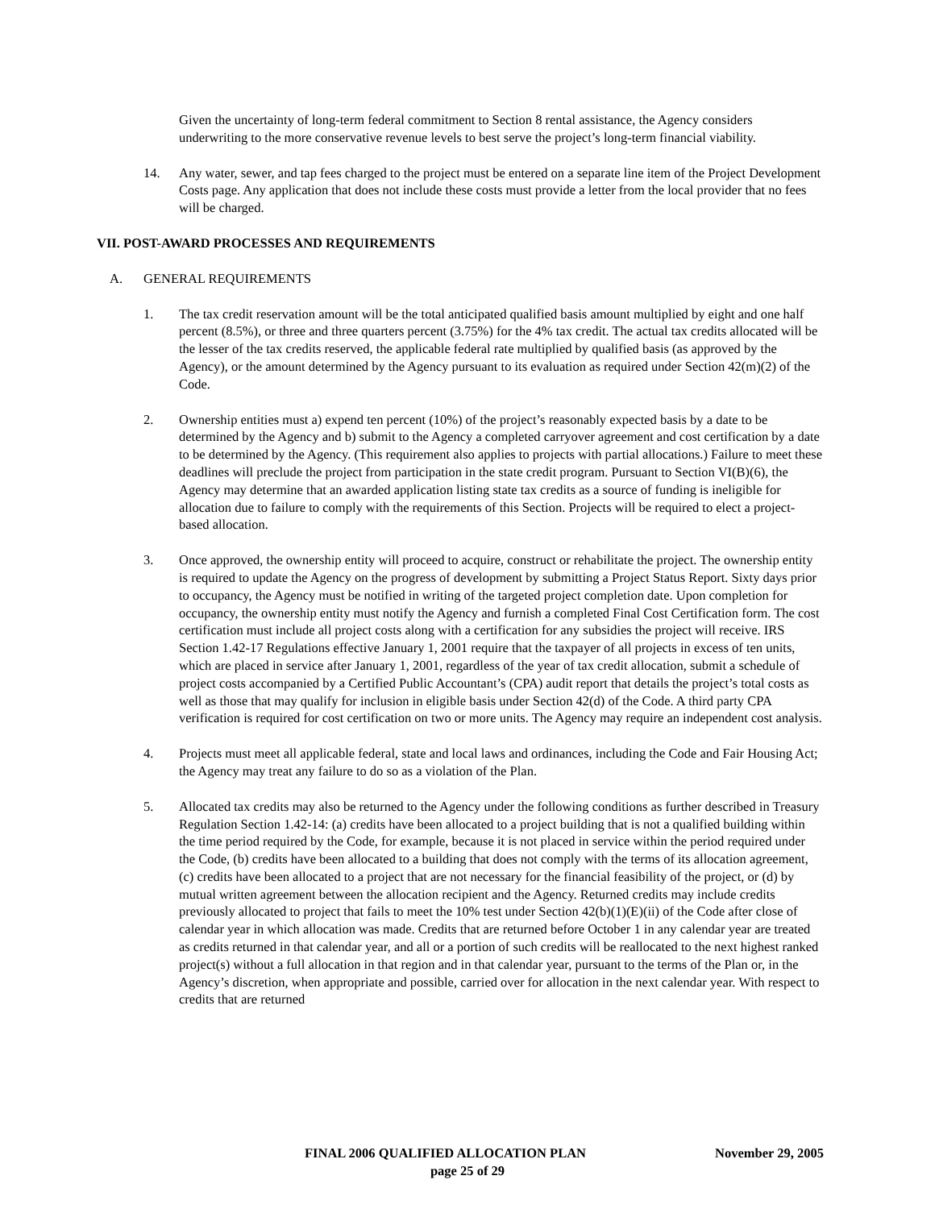Given the uncertainty of long-term federal commitment to Section 8 rental assistance, the Agency considers underwriting to the more conservative revenue levels to best serve the project’s long-term financial viability.
14. Any water, sewer, and tap fees charged to the project must be entered on a separate line item of the Project Development Costs page. Any application that does not include these costs must provide a letter from the local provider that no fees will be charged.
VII. POST-AWARD PROCESSES AND REQUIREMENTS
A. GENERAL REQUIREMENTS
1. The tax credit reservation amount will be the total anticipated qualified basis amount multiplied by eight and one half percent (8.5%), or three and three quarters percent (3.75%) for the 4% tax credit. The actual tax credits allocated will be the lesser of the tax credits reserved, the applicable federal rate multiplied by qualified basis (as approved by the Agency), or the amount determined by the Agency pursuant to its evaluation as required under Section 42(m)(2) of the Code.
2. Ownership entities must a) expend ten percent (10%) of the project’s reasonably expected basis by a date to be determined by the Agency and b) submit to the Agency a completed carryover agreement and cost certification by a date to be determined by the Agency. (This requirement also applies to projects with partial allocations.) Failure to meet these deadlines will preclude the project from participation in the state credit program. Pursuant to Section VI(B)(6), the Agency may determine that an awarded application listing state tax credits as a source of funding is ineligible for allocation due to failure to comply with the requirements of this Section. Projects will be required to elect a project-based allocation.
3. Once approved, the ownership entity will proceed to acquire, construct or rehabilitate the project. The ownership entity is required to update the Agency on the progress of development by submitting a Project Status Report. Sixty days prior to occupancy, the Agency must be notified in writing of the targeted project completion date. Upon completion for occupancy, the ownership entity must notify the Agency and furnish a completed Final Cost Certification form. The cost certification must include all project costs along with a certification for any subsidies the project will receive. IRS Section 1.42-17 Regulations effective January 1, 2001 require that the taxpayer of all projects in excess of ten units, which are placed in service after January 1, 2001, regardless of the year of tax credit allocation, submit a schedule of project costs accompanied by a Certified Public Accountant’s (CPA) audit report that details the project’s total costs as well as those that may qualify for inclusion in eligible basis under Section 42(d) of the Code. A third party CPA verification is required for cost certification on two or more units. The Agency may require an independent cost analysis.
4. Projects must meet all applicable federal, state and local laws and ordinances, including the Code and Fair Housing Act; the Agency may treat any failure to do so as a violation of the Plan.
5. Allocated tax credits may also be returned to the Agency under the following conditions as further described in Treasury Regulation Section 1.42-14: (a) credits have been allocated to a project building that is not a qualified building within the time period required by the Code, for example, because it is not placed in service within the period required under the Code, (b) credits have been allocated to a building that does not comply with the terms of its allocation agreement, (c) credits have been allocated to a project that are not necessary for the financial feasibility of the project, or (d) by mutual written agreement between the allocation recipient and the Agency. Returned credits may include credits previously allocated to project that fails to meet the 10% test under Section 42(b)(1)(E)(ii) of the Code after close of calendar year in which allocation was made. Credits that are returned before October 1 in any calendar year are treated as credits returned in that calendar year, and all or a portion of such credits will be reallocated to the next highest ranked project(s) without a full allocation in that region and in that calendar year, pursuant to the terms of the Plan or, in the Agency’s discretion, when appropriate and possible, carried over for allocation in the next calendar year. With respect to credits that are returned
FINAL 2006 QUALIFIED ALLOCATION PLAN November 29, 2005
page 25 of 29